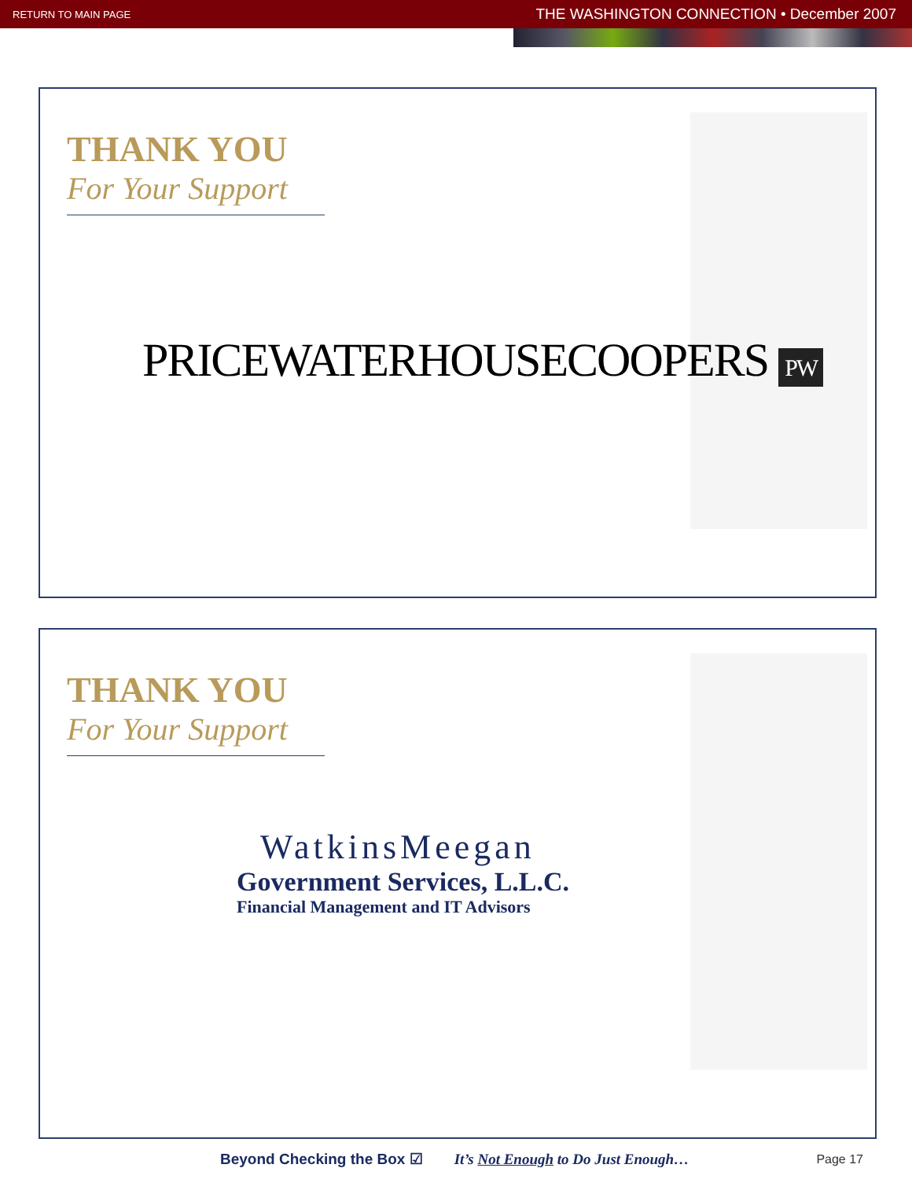RETURN TO MAIN PAGE THE WASHINGTON CONNECTION • December 2007
THANK YOU
For Your Support
PRICEWATERHOUSECOOPERS PW
THANK YOU
For Your Support
WatkinsMeegan
Government Services, L.L.C.
Financial Management and IT Advisors
Beyond Checking the Box ☑ It’s Not Enough to Do Just Enough… Page 17